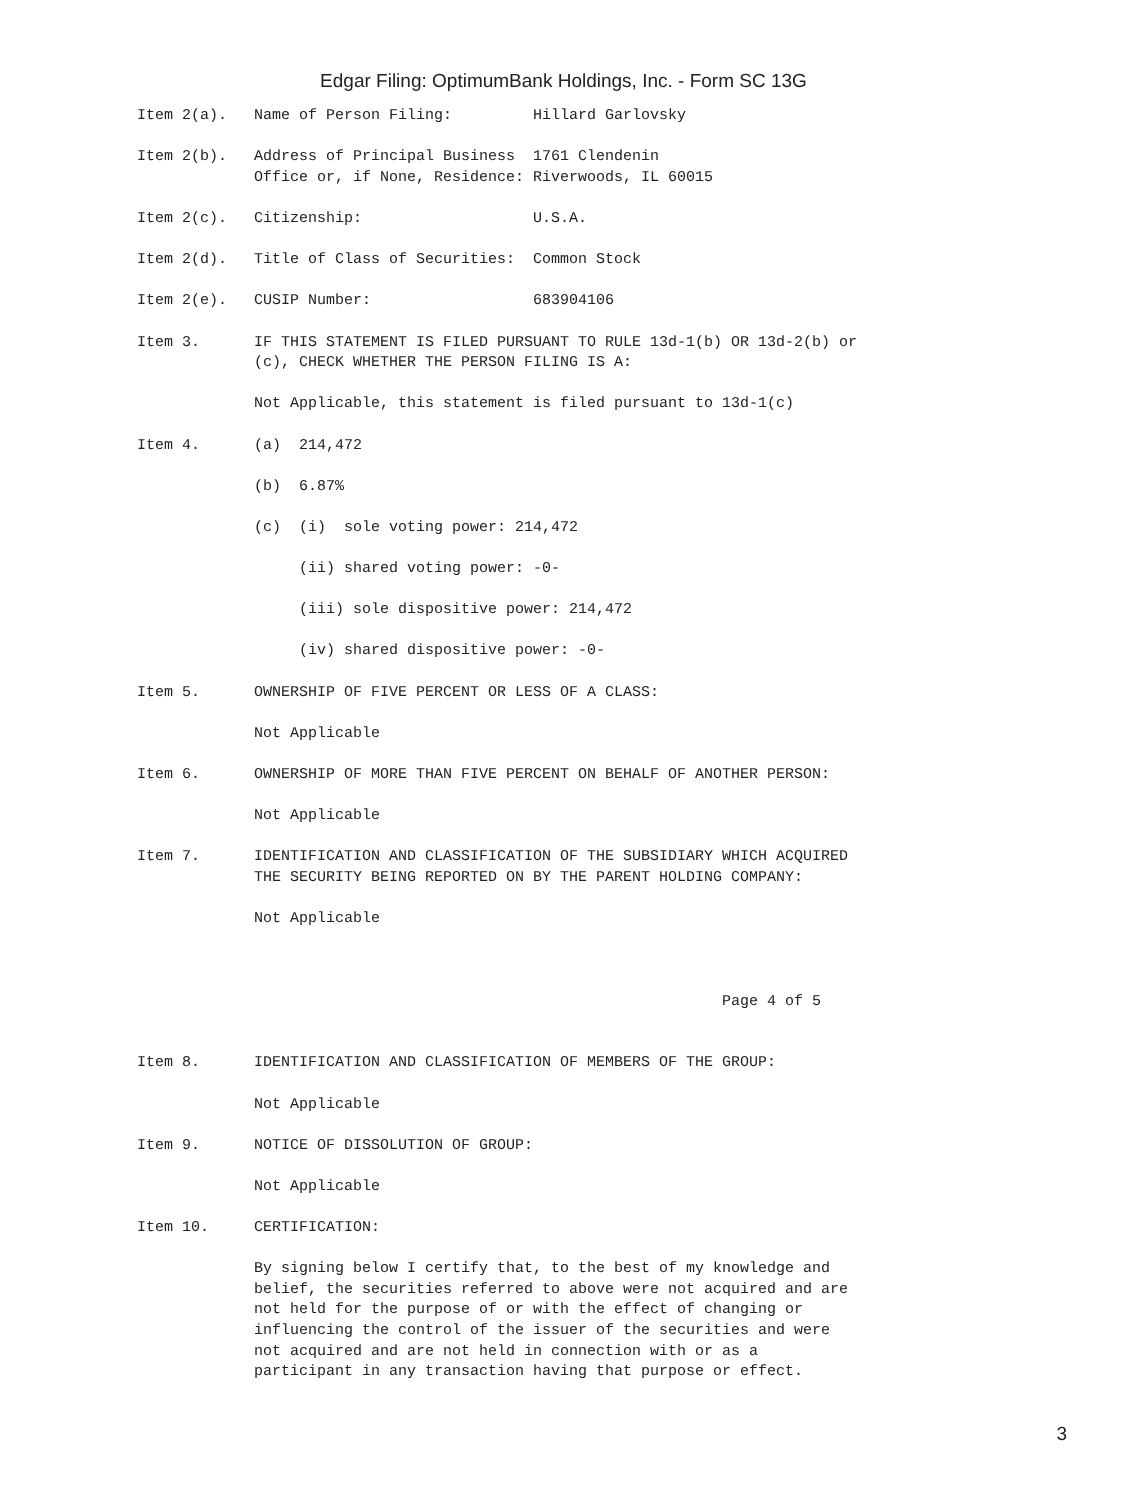Edgar Filing: OptimumBank Holdings, Inc. - Form SC 13G
Item 2(a).   Name of Person Filing:         Hillard Garlovsky

Item 2(b).   Address of Principal Business  1761 Clendenin
             Office or, if None, Residence: Riverwoods, IL 60015

Item 2(c).   Citizenship:                   U.S.A.

Item 2(d).   Title of Class of Securities:  Common Stock

Item 2(e).   CUSIP Number:                  683904106

Item 3.      IF THIS STATEMENT IS FILED PURSUANT TO RULE 13d-1(b) OR 13d-2(b) or
             (c), CHECK WHETHER THE PERSON FILING IS A:

             Not Applicable, this statement is filed pursuant to 13d-1(c)

Item 4.      (a)  214,472

             (b)  6.87%

             (c)  (i)  sole voting power: 214,472

                  (ii) shared voting power: -0-

                  (iii) sole dispositive power: 214,472

                  (iv) shared dispositive power: -0-

Item 5.      OWNERSHIP OF FIVE PERCENT OR LESS OF A CLASS:

             Not Applicable

Item 6.      OWNERSHIP OF MORE THAN FIVE PERCENT ON BEHALF OF ANOTHER PERSON:

             Not Applicable

Item 7.      IDENTIFICATION AND CLASSIFICATION OF THE SUBSIDIARY WHICH ACQUIRED
             THE SECURITY BEING REPORTED ON BY THE PARENT HOLDING COMPANY:

             Not Applicable



                                                                 Page 4 of 5


Item 8.      IDENTIFICATION AND CLASSIFICATION OF MEMBERS OF THE GROUP:

             Not Applicable

Item 9.      NOTICE OF DISSOLUTION OF GROUP:

             Not Applicable

Item 10.     CERTIFICATION:

             By signing below I certify that, to the best of my knowledge and
             belief, the securities referred to above were not acquired and are
             not held for the purpose of or with the effect of changing or
             influencing the control of the issuer of the securities and were
             not acquired and are not held in connection with or as a
             participant in any transaction having that purpose or effect.
3